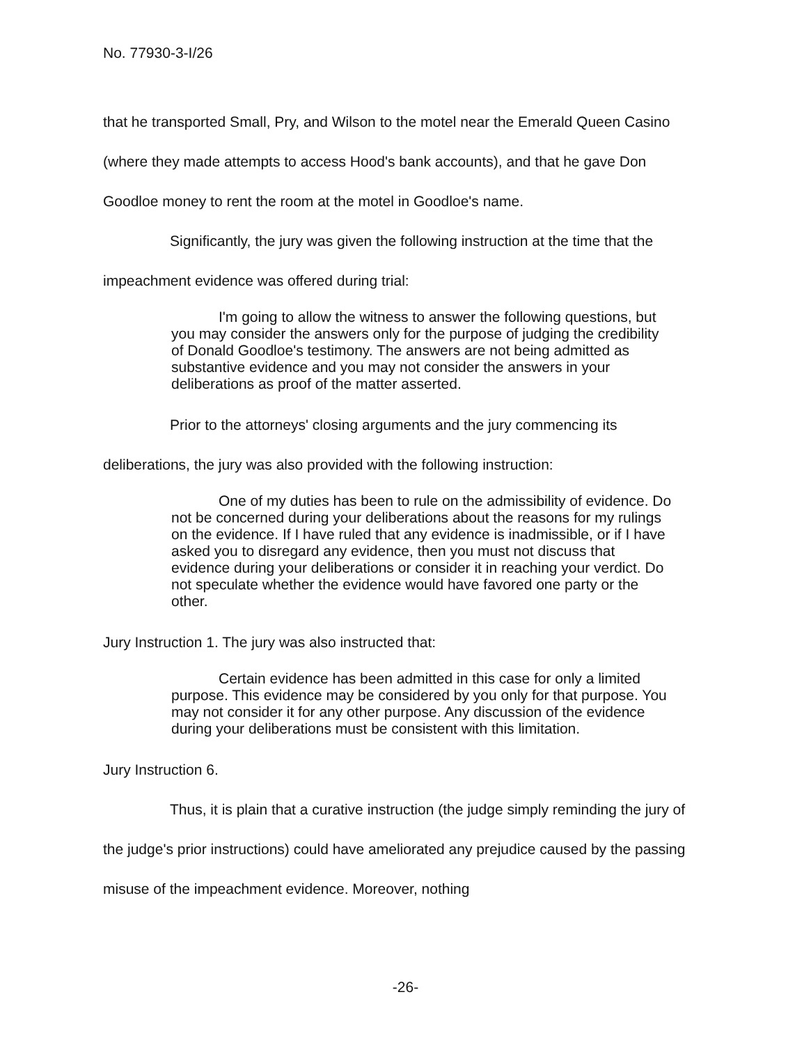No. 77930-3-I/26
that he transported Small, Pry, and Wilson to the motel near the Emerald Queen Casino (where they made attempts to access Hood's bank accounts), and that he gave Don Goodloe money to rent the room at the motel in Goodloe's name.
Significantly, the jury was given the following instruction at the time that the impeachment evidence was offered during trial:
I'm going to allow the witness to answer the following questions, but you may consider the answers only for the purpose of judging the credibility of Donald Goodloe's testimony. The answers are not being admitted as substantive evidence and you may not consider the answers in your deliberations as proof of the matter asserted.
Prior to the attorneys' closing arguments and the jury commencing its deliberations, the jury was also provided with the following instruction:
One of my duties has been to rule on the admissibility of evidence. Do not be concerned during your deliberations about the reasons for my rulings on the evidence. If I have ruled that any evidence is inadmissible, or if I have asked you to disregard any evidence, then you must not discuss that evidence during your deliberations or consider it in reaching your verdict. Do not speculate whether the evidence would have favored one party or the other.
Jury Instruction 1. The jury was also instructed that:
Certain evidence has been admitted in this case for only a limited purpose. This evidence may be considered by you only for that purpose. You may not consider it for any other purpose. Any discussion of the evidence during your deliberations must be consistent with this limitation.
Jury Instruction 6.
Thus, it is plain that a curative instruction (the judge simply reminding the jury of the judge's prior instructions) could have ameliorated any prejudice caused by the passing misuse of the impeachment evidence. Moreover, nothing
-26-